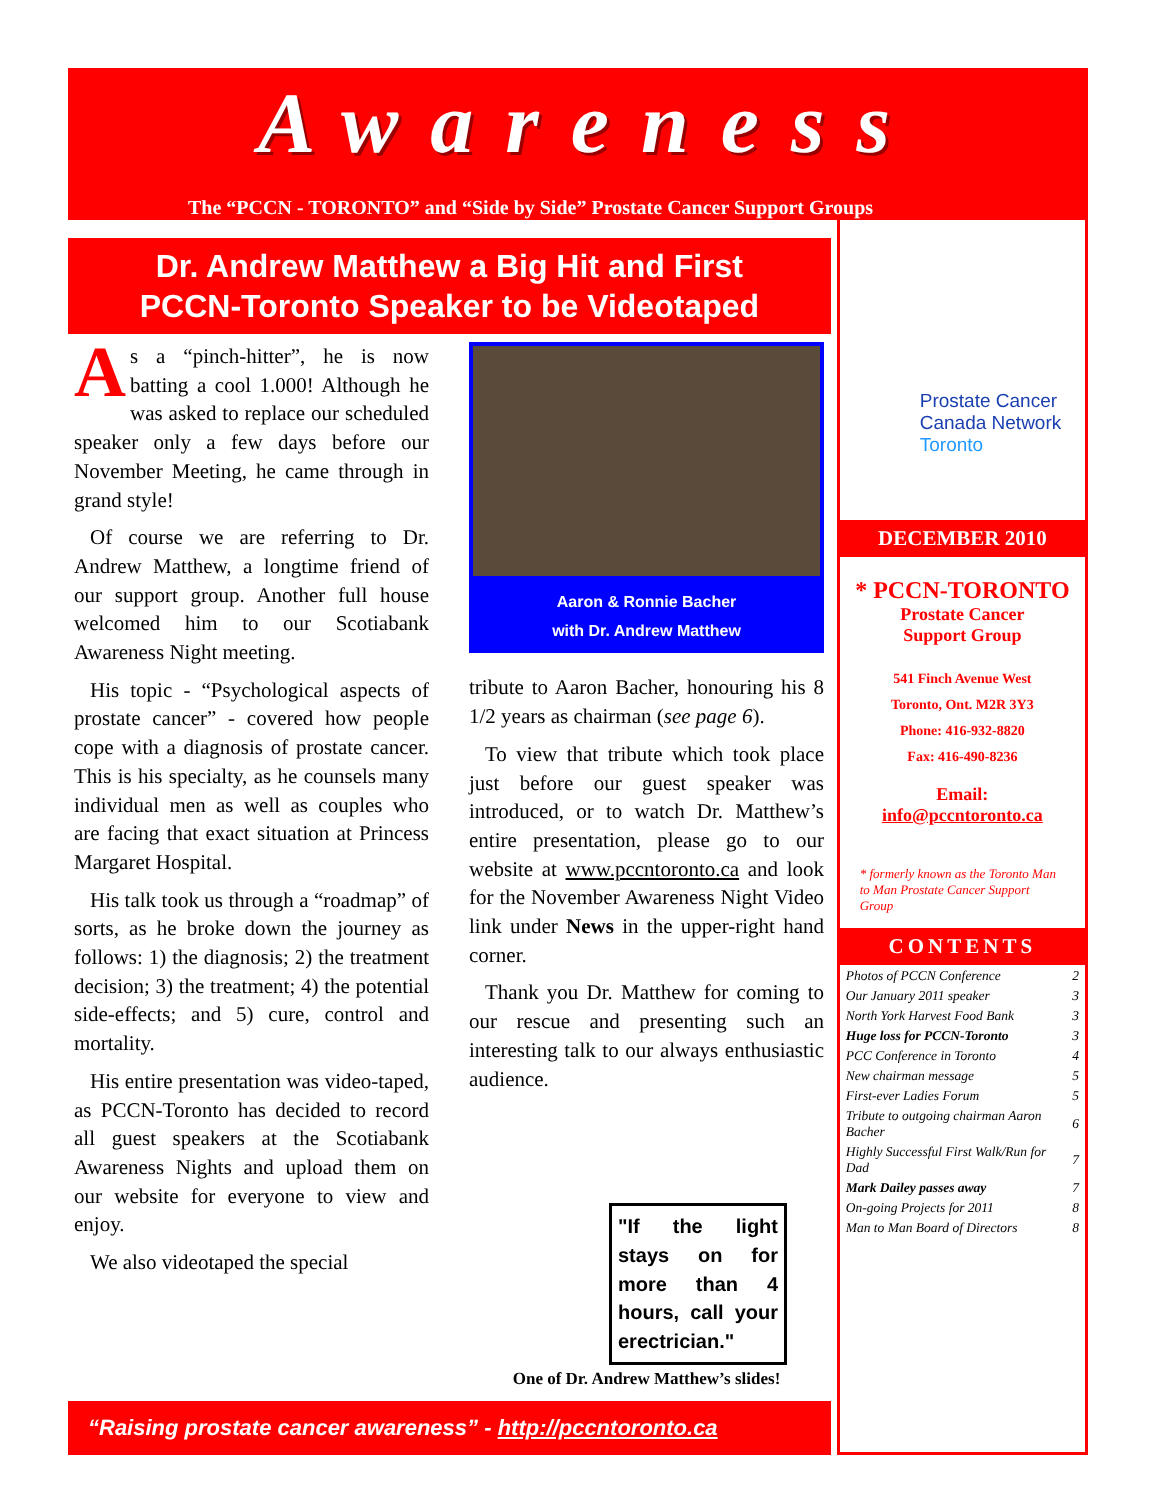Awareness
Dr. Andrew Matthew a Big Hit and First
PCCN-Toronto Speaker to be Videotaped
As a “pinch-hitter”, he is now batting a cool 1.000! Although he was asked to replace our scheduled speaker only a few days before our November Meeting, he came through in grand style!
Of course we are referring to Dr. Andrew Matthew, a longtime friend of our support group. Another full house welcomed him to our Scotiabank Awareness Night meeting.
His topic - “Psychological aspects of prostate cancer” - covered how people cope with a diagnosis of prostate cancer. This is his specialty, as he counsels many individual men as well as couples who are facing that exact situation at Princess Margaret Hospital.
His talk took us through a “roadmap” of sorts, as he broke down the journey as follows: 1) the diagnosis; 2) the treatment decision; 3) the treatment; 4) the potential side-effects; and 5) cure, control and mortality.
His entire presentation was video-taped, as PCCN-Toronto has decided to record all guest speakers at the Scotiabank Awareness Nights and upload them on our website for everyone to view and enjoy.
We also videotaped the special
Aaron & Ronnie Bacher
with Dr. Andrew Matthew
tribute to Aaron Bacher, honouring his 8 1/2 years as chairman (see page 6).
To view that tribute which took place just before our guest speaker was introduced, or to watch Dr. Matthew’s entire presentation, please go to our website at www.pccntoronto.ca and look for the November Awareness Night Video link under News in the upper-right hand corner.
Thank you Dr. Matthew for coming to our rescue and presenting such an interesting talk to our always enthusiastic audience.
"If the light stays on for more than 4 hours, call your erectrician."
One of Dr. Andrew Matthew’s slides!
“Raising prostate cancer awareness” - http://pccntoronto.ca
Prostate Cancer
Canada Network
Toronto
DECEMBER 2010
* PCCN-TORONTO
Prostate Cancer
Support Group
541 Finch Avenue West
Toronto, Ont. M2R 3Y3
Phone: 416-932-8820
Fax: 416-490-8236
Email:
info@pccntoronto.ca
* formerly known as the Toronto Man to Man Prostate Cancer Support Group
CONTENTS
| Photos of PCCN Conference | 2 |
| Our January 2011 speaker | 3 |
| North York Harvest Food Bank | 3 |
| Huge loss for PCCN-Toronto | 3 |
| PCC Conference in Toronto | 4 |
| New chairman message | 5 |
| First-ever Ladies Forum | 5 |
| Tribute to outgoing chairman Aaron Bacher | 6 |
| Highly Successful First Walk/Run for Dad | 7 |
| Mark Dailey passes away | 7 |
| On-going Projects for 2011 | 8 |
| Man to Man Board of Directors | 8 |
The “PCCN - TORONTO” and “Side by Side” Prostate Cancer Support Groups